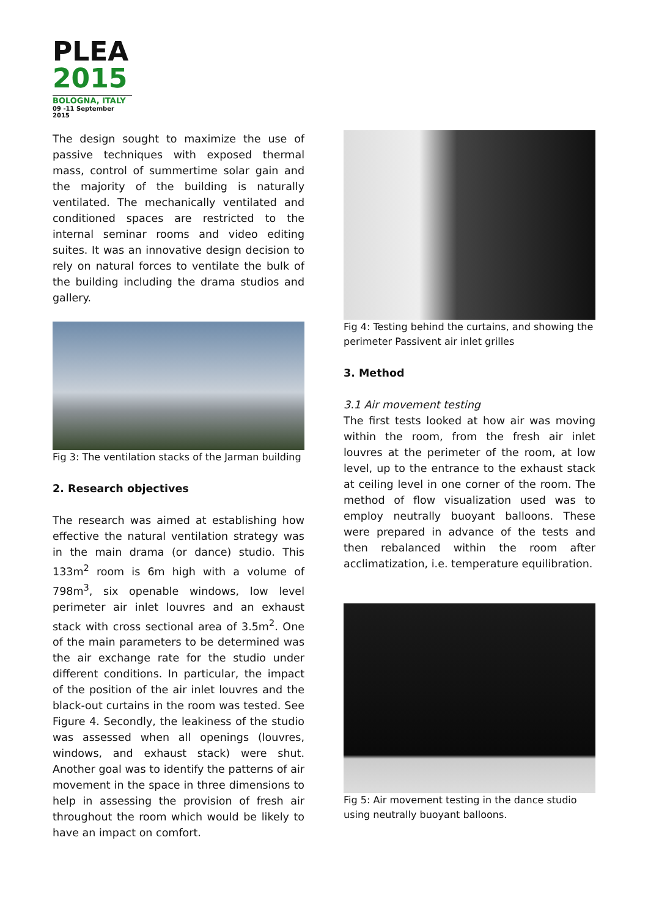PLEA
2015
BOLOGNA, ITALY
09 -11 September 2015
The design sought to maximize the use of passive techniques with exposed thermal mass, control of summertime solar gain and the majority of the building is naturally ventilated. The mechanically ventilated and conditioned spaces are restricted to the internal seminar rooms and video editing suites. It was an innovative design decision to rely on natural forces to ventilate the bulk of the building including the drama studios and gallery.
Fig 3: The ventilation stacks of the Jarman building
2. Research objectives
The research was aimed at establishing how effective the natural ventilation strategy was in the main drama (or dance) studio. This 133m<sup>2</sup> room is 6m high with a volume of 798m<sup>3</sup>, six openable windows, low level perimeter air inlet louvres and an exhaust stack with cross sectional area of 3.5m<sup>2</sup>. One of the main parameters to be determined was the air exchange rate for the studio under different conditions. In particular, the impact of the position of the air inlet louvres and the black-out curtains in the room was tested. See Figure 4. Secondly, the leakiness of the studio was assessed when all openings (louvres, windows, and exhaust stack) were shut. Another goal was to identify the patterns of air movement in the space in three dimensions to help in assessing the provision of fresh air throughout the room which would be likely to have an impact on comfort.
Fig 4: Testing behind the curtains, and showing the perimeter Passivent air inlet grilles
3. Method
3.1 Air movement testing
The first tests looked at how air was moving within the room, from the fresh air inlet louvres at the perimeter of the room, at low level, up to the entrance to the exhaust stack at ceiling level in one corner of the room. The method of flow visualization used was to employ neutrally buoyant balloons. These were prepared in advance of the tests and then rebalanced within the room after acclimatization, i.e. temperature equilibration.
Fig 5: Air movement testing in the dance studio using neutrally buoyant balloons.